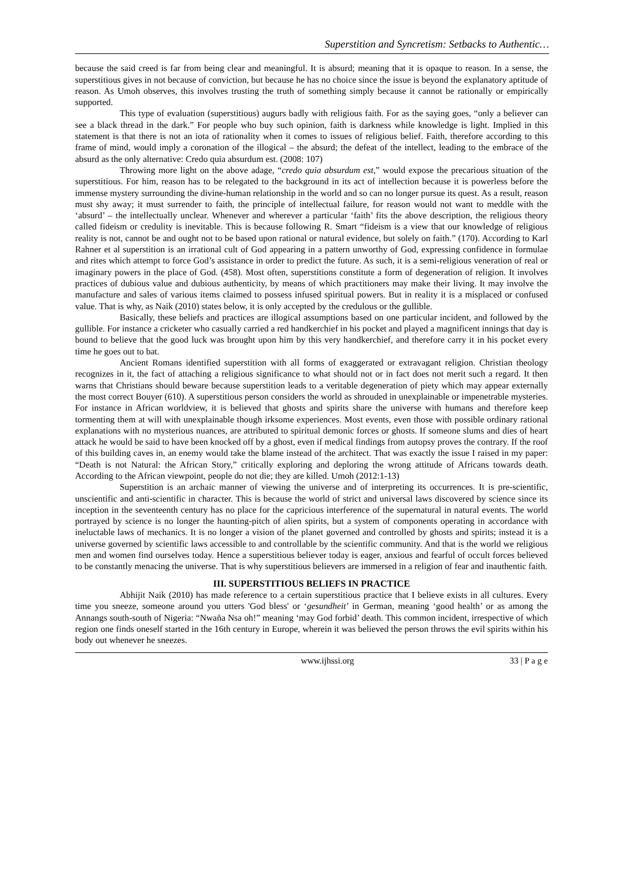Superstition and Syncretism: Setbacks to Authentic…
because the said creed is far from being clear and meaningful. It is absurd; meaning that it is opaque to reason. In a sense, the superstitious gives in not because of conviction, but because he has no choice since the issue is beyond the explanatory aptitude of reason. As Umoh observes, this involves trusting the truth of something simply because it cannot be rationally or empirically supported.
This type of evaluation (superstitious) augurs badly with religious faith. For as the saying goes, “only a believer can see a black thread in the dark.” For people who buy such opinion, faith is darkness while knowledge is light. Implied in this statement is that there is not an iota of rationality when it comes to issues of religious belief. Faith, therefore according to this frame of mind, would imply a coronation of the illogical – the absurd; the defeat of the intellect, leading to the embrace of the absurd as the only alternative: Credo quia absurdum est. (2008: 107)
Throwing more light on the above adage, “credo quia absurdum est,” would expose the precarious situation of the superstitious. For him, reason has to be relegated to the background in its act of intellection because it is powerless before the immense mystery surrounding the divine-human relationship in the world and so can no longer pursue its quest. As a result, reason must shy away; it must surrender to faith, the principle of intellectual failure, for reason would not want to meddle with the ‘absurd’ – the intellectually unclear. Whenever and wherever a particular ‘faith’ fits the above description, the religious theory called fideism or credulity is inevitable. This is because following R. Smart “fideism is a view that our knowledge of religious reality is not, cannot be and ought not to be based upon rational or natural evidence, but solely on faith.” (170). According to Karl Rahner et al superstition is an irrational cult of God appearing in a pattern unworthy of God, expressing confidence in formulae and rites which attempt to force God’s assistance in order to predict the future. As such, it is a semi-religious veneration of real or imaginary powers in the place of God. (458). Most often, superstitions constitute a form of degeneration of religion. It involves practices of dubious value and dubious authenticity, by means of which practitioners may make their living. It may involve the manufacture and sales of various items claimed to possess infused spiritual powers. But in reality it is a misplaced or confused value. That is why, as Naik (2010) states below, it is only accepted by the credulous or the gullible.
Basically, these beliefs and practices are illogical assumptions based on one particular incident, and followed by the gullible. For instance a cricketer who casually carried a red handkerchief in his pocket and played a magnificent innings that day is bound to believe that the good luck was brought upon him by this very handkerchief, and therefore carry it in his pocket every time he goes out to bat.
Ancient Romans identified superstition with all forms of exaggerated or extravagant religion. Christian theology recognizes in it, the fact of attaching a religious significance to what should not or in fact does not merit such a regard. It then warns that Christians should beware because superstition leads to a veritable degeneration of piety which may appear externally the most correct Bouyer (610). A superstitious person considers the world as shrouded in unexplainable or impenetrable mysteries. For instance in African worldview, it is believed that ghosts and spirits share the universe with humans and therefore keep tormenting them at will with unexplainable though irksome experiences. Most events, even those with possible ordinary rational explanations with no mysterious nuances, are attributed to spiritual demonic forces or ghosts. If someone slums and dies of heart attack he would be said to have been knocked off by a ghost, even if medical findings from autopsy proves the contrary. If the roof of this building caves in, an enemy would take the blame instead of the architect. That was exactly the issue I raised in my paper: “Death is not Natural: the African Story,” critically exploring and deploring the wrong attitude of Africans towards death. According to the African viewpoint, people do not die; they are killed. Umoh (2012:1-13)
Superstition is an archaic manner of viewing the universe and of interpreting its occurrences. It is pre-scientific, unscientific and anti-scientific in character. This is because the world of strict and universal laws discovered by science since its inception in the seventeenth century has no place for the capricious interference of the supernatural in natural events. The world portrayed by science is no longer the haunting-pitch of alien spirits, but a system of components operating in accordance with ineluctable laws of mechanics. It is no longer a vision of the planet governed and controlled by ghosts and spirits; instead it is a universe governed by scientific laws accessible to and controllable by the scientific community. And that is the world we religious men and women find ourselves today. Hence a superstitious believer today is eager, anxious and fearful of occult forces believed to be constantly menacing the universe. That is why superstitious believers are immersed in a religion of fear and inauthentic faith.
III. SUPERSTITIOUS BELIEFS IN PRACTICE
Abhijit Naik (2010) has made reference to a certain superstitious practice that I believe exists in all cultures. Every time you sneeze, someone around you utters 'God bless' or ‘gesundheit’ in German, meaning ‘good health’ or as among the Annangs south-south of Nigeria: “Nwaña Nsa oh!” meaning ‘may God forbid’ death. This common incident, irrespective of which region one finds oneself started in the 16th century in Europe, wherein it was believed the person throws the evil spirits within his body out whenever he sneezes.
www.ijhssi.org 33 | P a g e